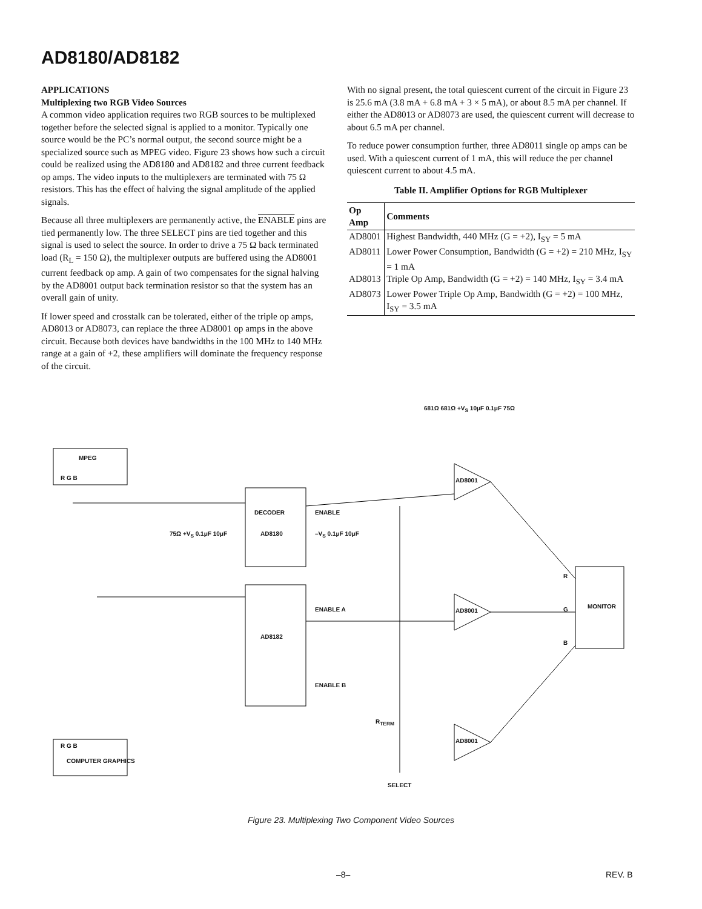AD8180/AD8182
APPLICATIONS
Multiplexing two RGB Video Sources
A common video application requires two RGB sources to be multiplexed together before the selected signal is applied to a monitor. Typically one source would be the PC’s normal output, the second source might be a specialized source such as MPEG video. Figure 23 shows how such a circuit could be realized using the AD8180 and AD8182 and three current feedback op amps. The video inputs to the multiplexers are terminated with 75 Ω resistors. This has the effect of halving the signal amplitude of the applied signals.
Because all three multiplexers are permanently active, the ENABLE pins are tied permanently low. The three SELECT pins are tied together and this signal is used to select the source. In order to drive a 75 Ω back terminated load (R<sub>L</sub> = 150 Ω), the multiplexer outputs are buffered using the AD8001 current feedback op amp. A gain of two compensates for the signal halving by the AD8001 output back termination resistor so that the system has an overall gain of unity.
If lower speed and crosstalk can be tolerated, either of the triple op amps, AD8013 or AD8073, can replace the three AD8001 op amps in the above circuit. Because both devices have bandwidths in the 100 MHz to 140 MHz range at a gain of +2, these amplifiers will dominate the frequency response of the circuit.
With no signal present, the total quiescent current of the circuit in Figure 23 is 25.6 mA (3.8 mA + 6.8 mA + 3 × 5 mA), or about 8.5 mA per channel. If either the AD8013 or AD8073 are used, the quiescent current will decrease to about 6.5 mA per channel.
To reduce power consumption further, three AD8011 single op amps can be used. With a quiescent current of 1 mA, this will reduce the per channel quiescent current to about 4.5 mA.
Table II. Amplifier Options for RGB Multiplexer
| Op Amp | Comments |
| --- | --- |
| AD8001 | Highest Bandwidth, 440 MHz (G = +2), I<sub>SY</sub> = 5 mA |
| AD8011 | Lower Power Consumption, Bandwidth (G = +2) = 210 MHz, I<sub>SY</sub> = 1 mA |
| AD8013 | Triple Op Amp, Bandwidth (G = +2) = 140 MHz, I<sub>SY</sub> = 3.4 mA |
| AD8073 | Lower Power Triple Op Amp, Bandwidth (G = +2) = 100 MHz, I<sub>SY</sub> = 3.5 mA |
MPEG
R G B
R G B
COMPUTER GRAPHICS
AD8180
AD8182
DECODER ENABLE
ENABLE A
ENABLE B
75Ω +V<sub>S</sub> 0.1μF 10μF –V<sub>S</sub> 0.1μF 10μF
MONITOR
R
G
B
AD8001
AD8001
AD8001
681Ω 681Ω +V<sub>S</sub> 10μF 0.1μF 75Ω
R<sub>TERM</sub>
SELECT
Figure 23. Multiplexing Two Component Video Sources
–8– REV. B